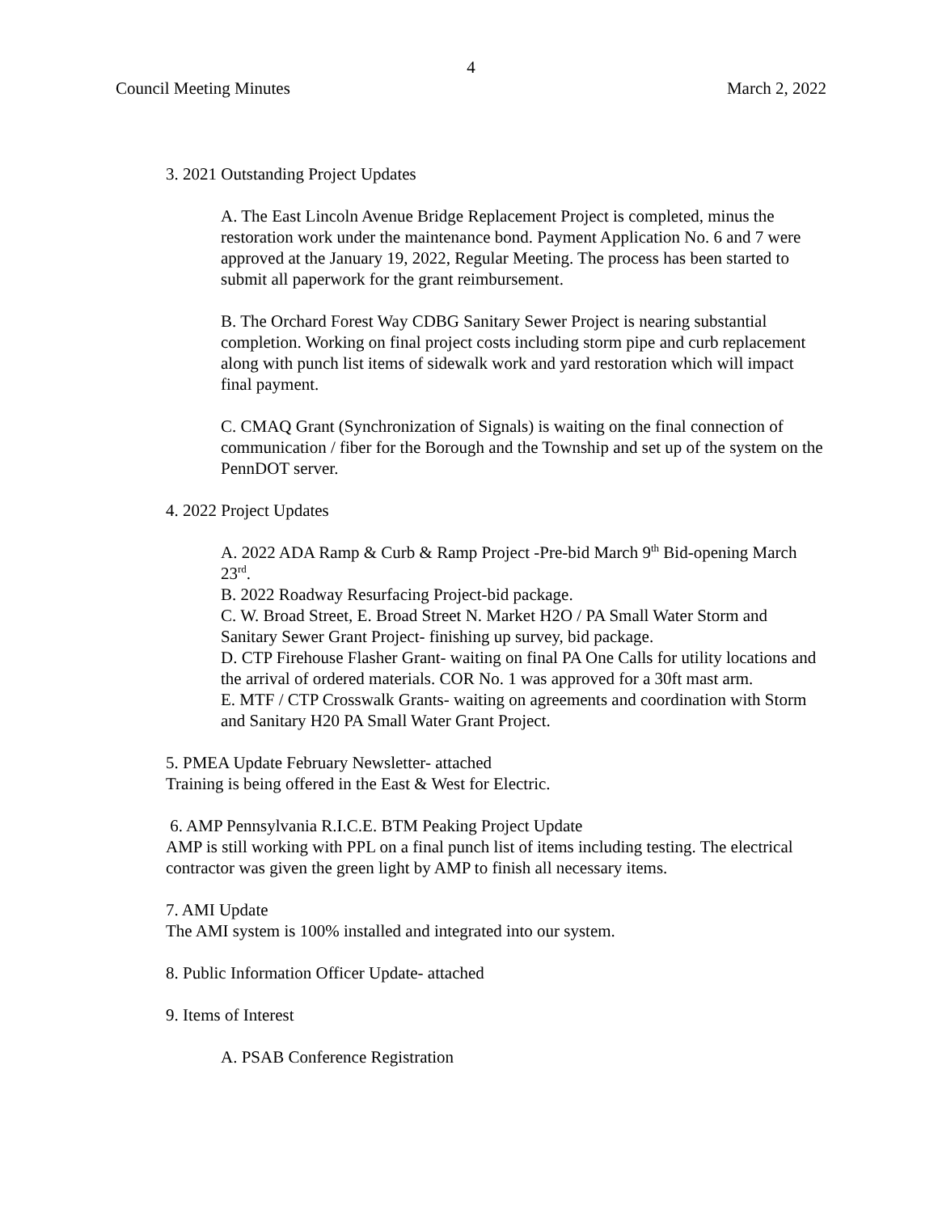4
Council Meeting Minutes March 2, 2022
3. 2021 Outstanding Project Updates
A. The East Lincoln Avenue Bridge Replacement Project is completed, minus the restoration work under the maintenance bond. Payment Application No. 6 and 7 were approved at the January 19, 2022, Regular Meeting. The process has been started to submit all paperwork for the grant reimbursement.
B. The Orchard Forest Way CDBG Sanitary Sewer Project is nearing substantial completion. Working on final project costs including storm pipe and curb replacement along with punch list items of sidewalk work and yard restoration which will impact final payment.
C. CMAQ Grant (Synchronization of Signals) is waiting on the final connection of communication / fiber for the Borough and the Township and set up of the system on the PennDOT server.
4. 2022 Project Updates
A. 2022 ADA Ramp & Curb & Ramp Project -Pre-bid March 9<sup>th</sup> Bid-opening March 23<sup>rd</sup>.
B. 2022 Roadway Resurfacing Project-bid package.
C. W. Broad Street, E. Broad Street N. Market H2O / PA Small Water Storm and Sanitary Sewer Grant Project- finishing up survey, bid package.
D. CTP Firehouse Flasher Grant- waiting on final PA One Calls for utility locations and the arrival of ordered materials. COR No. 1 was approved for a 30ft mast arm.
E. MTF / CTP Crosswalk Grants- waiting on agreements and coordination with Storm and Sanitary H20 PA Small Water Grant Project.
5. PMEA Update February Newsletter- attached
Training is being offered in the East & West for Electric.
6. AMP Pennsylvania R.I.C.E. BTM Peaking Project Update
AMP is still working with PPL on a final punch list of items including testing. The electrical contractor was given the green light by AMP to finish all necessary items.
7. AMI Update
The AMI system is 100% installed and integrated into our system.
8. Public Information Officer Update- attached
9. Items of Interest
A. PSAB Conference Registration